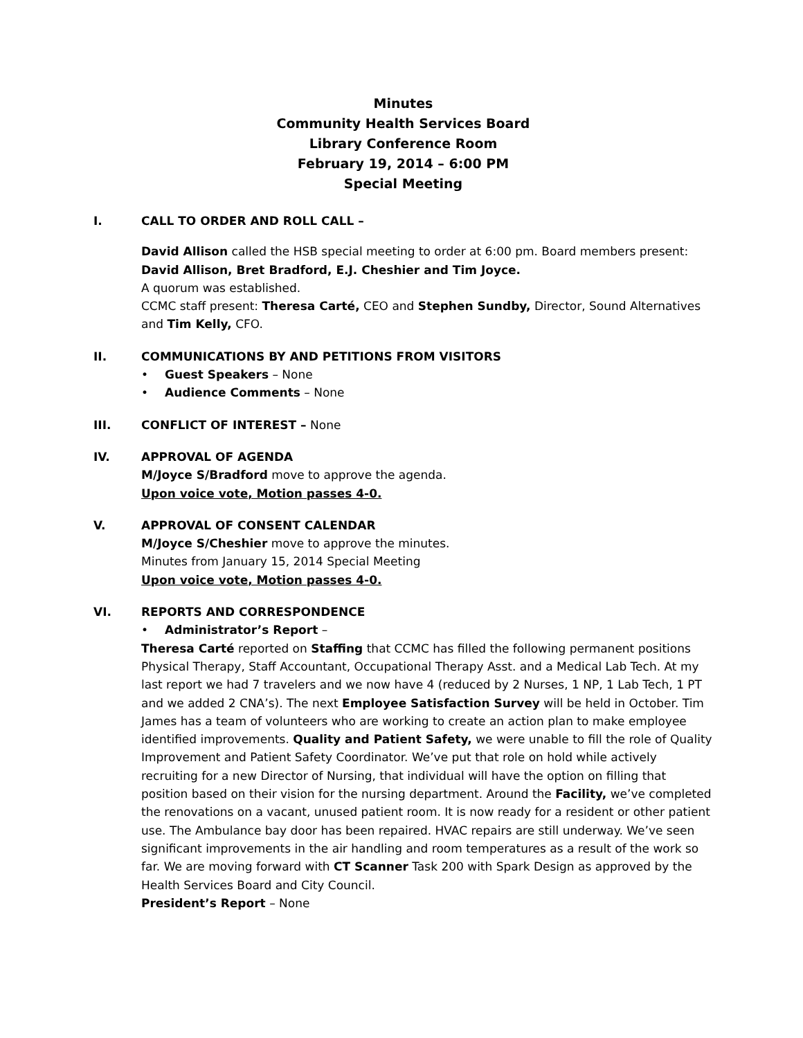Minutes
Community Health Services Board
Library Conference Room
February 19, 2014 – 6:00 PM
Special Meeting
I. CALL TO ORDER AND ROLL CALL –
David Allison called the HSB special meeting to order at 6:00 pm. Board members present: David Allison, Bret Bradford, E.J. Cheshier and Tim Joyce.
A quorum was established.
CCMC staff present: Theresa Carté, CEO and Stephen Sundby, Director, Sound Alternatives and Tim Kelly, CFO.
II. COMMUNICATIONS BY AND PETITIONS FROM VISITORS
• Guest Speakers – None
• Audience Comments – None
III. CONFLICT OF INTEREST – None
IV. APPROVAL OF AGENDA
M/Joyce S/Bradford move to approve the agenda.
Upon voice vote, Motion passes 4-0.
V. APPROVAL OF CONSENT CALENDAR
M/Joyce S/Cheshier move to approve the minutes.
Minutes from January 15, 2014 Special Meeting
Upon voice vote, Motion passes 4-0.
VI. REPORTS AND CORRESPONDENCE
• Administrator’s Report –
Theresa Carté reported on Staffing that CCMC has filled the following permanent positions Physical Therapy, Staff Accountant, Occupational Therapy Asst. and a Medical Lab Tech. At my last report we had 7 travelers and we now have 4 (reduced by 2 Nurses, 1 NP, 1 Lab Tech, 1 PT and we added 2 CNA’s). The next Employee Satisfaction Survey will be held in October. Tim James has a team of volunteers who are working to create an action plan to make employee identified improvements. Quality and Patient Safety, we were unable to fill the role of Quality Improvement and Patient Safety Coordinator. We’ve put that role on hold while actively recruiting for a new Director of Nursing, that individual will have the option on filling that position based on their vision for the nursing department. Around the Facility, we’ve completed the renovations on a vacant, unused patient room. It is now ready for a resident or other patient use. The Ambulance bay door has been repaired. HVAC repairs are still underway. We’ve seen significant improvements in the air handling and room temperatures as a result of the work so far. We are moving forward with CT Scanner Task 200 with Spark Design as approved by the Health Services Board and City Council.
President’s Report – None